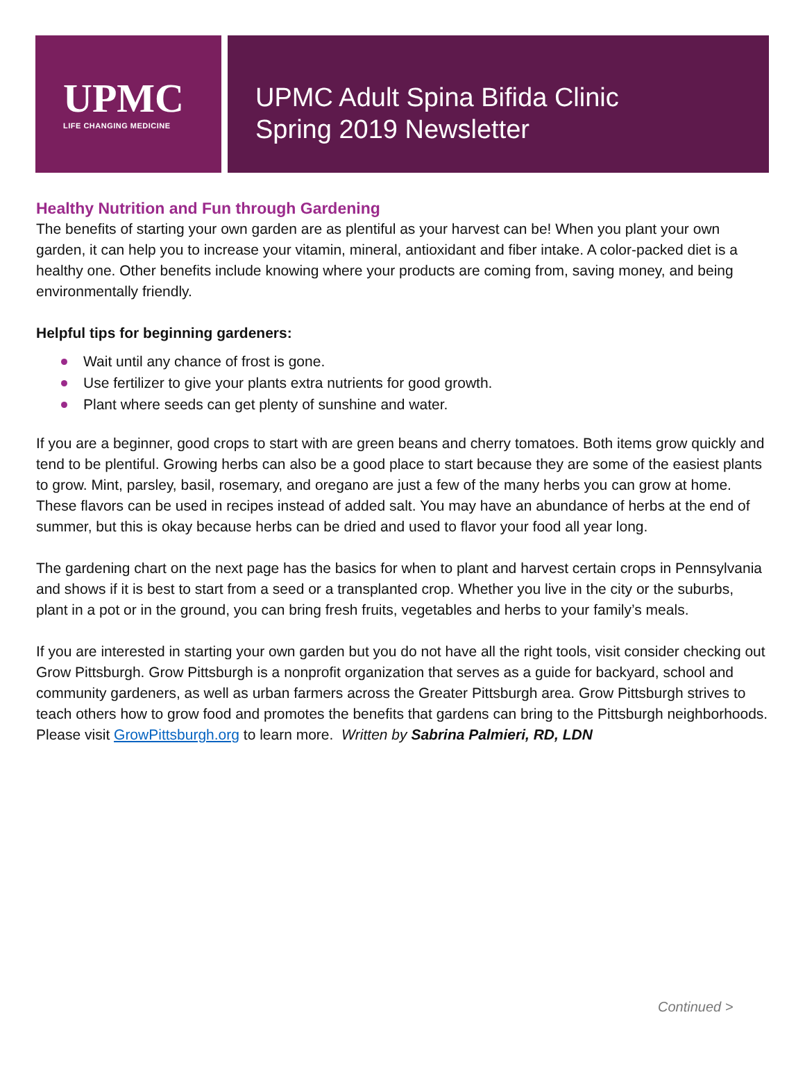UPMC
LIFE CHANGING MEDICINE
UPMC Adult Spina Bifida Clinic
Spring 2019 Newsletter
Healthy Nutrition and Fun through Gardening
The benefits of starting your own garden are as plentiful as your harvest can be! When you plant your own garden, it can help you to increase your vitamin, mineral, antioxidant and fiber intake. A color-packed diet is a healthy one. Other benefits include knowing where your products are coming from, saving money, and being environmentally friendly.
Helpful tips for beginning gardeners:
Wait until any chance of frost is gone.
Use fertilizer to give your plants extra nutrients for good growth.
Plant where seeds can get plenty of sunshine and water.
If you are a beginner, good crops to start with are green beans and cherry tomatoes. Both items grow quickly and tend to be plentiful. Growing herbs can also be a good place to start because they are some of the easiest plants to grow. Mint, parsley, basil, rosemary, and oregano are just a few of the many herbs you can grow at home. These flavors can be used in recipes instead of added salt. You may have an abundance of herbs at the end of summer, but this is okay because herbs can be dried and used to flavor your food all year long.
The gardening chart on the next page has the basics for when to plant and harvest certain crops in Pennsylvania and shows if it is best to start from a seed or a transplanted crop. Whether you live in the city or the suburbs, plant in a pot or in the ground, you can bring fresh fruits, vegetables and herbs to your family’s meals.
If you are interested in starting your own garden but you do not have all the right tools, visit consider checking out Grow Pittsburgh. Grow Pittsburgh is a nonprofit organization that serves as a guide for backyard, school and community gardeners, as well as urban farmers across the Greater Pittsburgh area. Grow Pittsburgh strives to teach others how to grow food and promotes the benefits that gardens can bring to the Pittsburgh neighborhoods. Please visit GrowPittsburgh.org to learn more. Written by Sabrina Palmieri, RD, LDN
Continued >